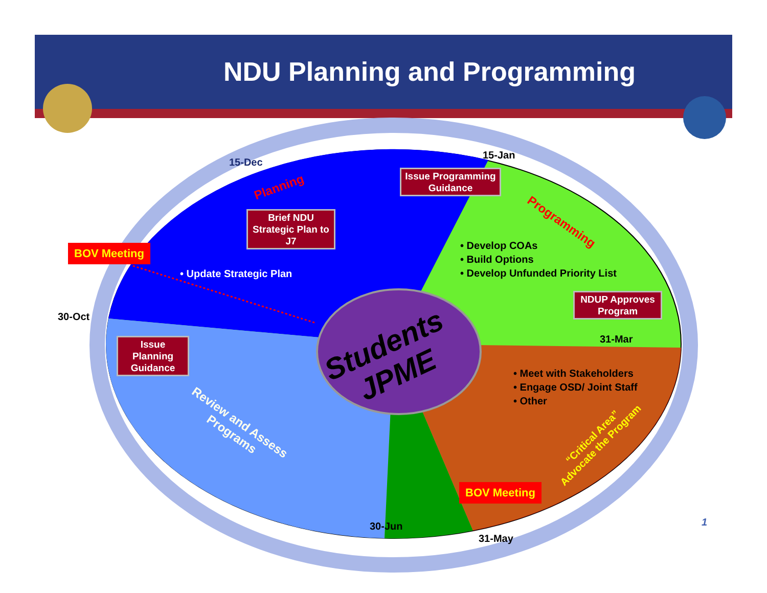NDU Planning and Programming
15-Dec
15-Jan
30-Oct
31-Mar
30-Jun
31-May
Planning
Programming
Brief NDU Strategic Plan to J7
Issue Programming Guidance
NDUP Approves Program
Issue Planning Guidance
BOV Meeting
BOV Meeting
• Update Strategic Plan
• Develop COAs
• Build Options
• Develop Unfunded Priority List
• Meet with Stakeholders
• Engage OSD/ Joint Staff
• Other
Students
JPME
Review and Assess
Programs
“Critical Area”
Advocate the Program
1